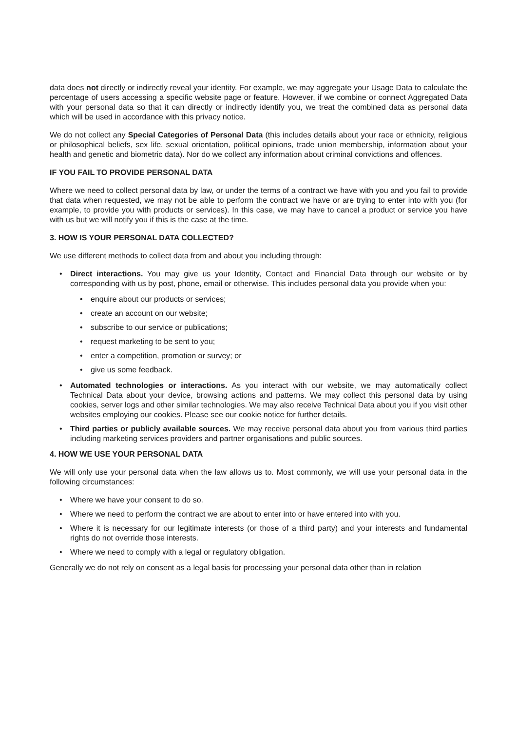data does not directly or indirectly reveal your identity. For example, we may aggregate your Usage Data to calculate the percentage of users accessing a specific website page or feature. However, if we combine or connect Aggregated Data with your personal data so that it can directly or indirectly identify you, we treat the combined data as personal data which will be used in accordance with this privacy notice.
We do not collect any Special Categories of Personal Data (this includes details about your race or ethnicity, religious or philosophical beliefs, sex life, sexual orientation, political opinions, trade union membership, information about your health and genetic and biometric data). Nor do we collect any information about criminal convictions and offences.
IF YOU FAIL TO PROVIDE PERSONAL DATA
Where we need to collect personal data by law, or under the terms of a contract we have with you and you fail to provide that data when requested, we may not be able to perform the contract we have or are trying to enter into with you (for example, to provide you with products or services). In this case, we may have to cancel a product or service you have with us but we will notify you if this is the case at the time.
3. HOW IS YOUR PERSONAL DATA COLLECTED?
We use different methods to collect data from and about you including through:
• Direct interactions. You may give us your Identity, Contact and Financial Data through our website or by corresponding with us by post, phone, email or otherwise. This includes personal data you provide when you:
• enquire about our products or services;
• create an account on our website;
• subscribe to our service or publications;
• request marketing to be sent to you;
• enter a competition, promotion or survey; or
• give us some feedback.
• Automated technologies or interactions. As you interact with our website, we may automatically collect Technical Data about your device, browsing actions and patterns. We may collect this personal data by using cookies, server logs and other similar technologies. We may also receive Technical Data about you if you visit other websites employing our cookies. Please see our cookie notice for further details.
• Third parties or publicly available sources. We may receive personal data about you from various third parties including marketing services providers and partner organisations and public sources.
4. HOW WE USE YOUR PERSONAL DATA
We will only use your personal data when the law allows us to. Most commonly, we will use your personal data in the following circumstances:
• Where we have your consent to do so.
• Where we need to perform the contract we are about to enter into or have entered into with you.
• Where it is necessary for our legitimate interests (or those of a third party) and your interests and fundamental rights do not override those interests.
• Where we need to comply with a legal or regulatory obligation.
Generally we do not rely on consent as a legal basis for processing your personal data other than in relation